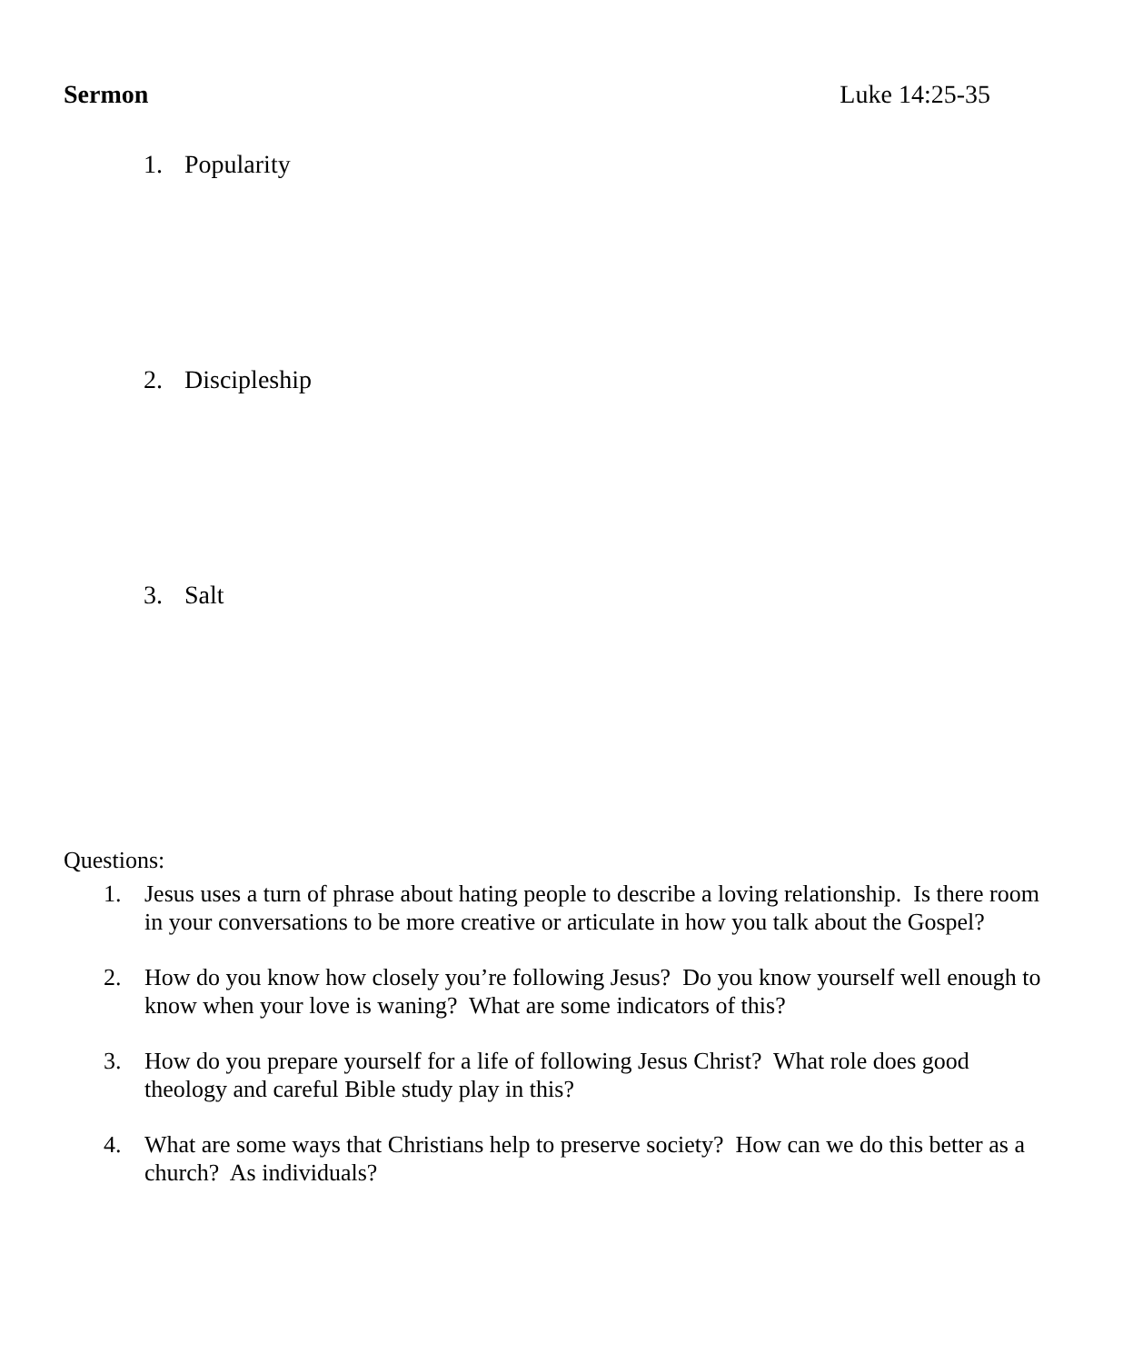Sermon Luke 14:25-35
1. Popularity
2. Discipleship
3. Salt
Questions:
1. Jesus uses a turn of phrase about hating people to describe a loving relationship. Is there room in your conversations to be more creative or articulate in how you talk about the Gospel?
2. How do you know how closely you’re following Jesus? Do you know yourself well enough to know when your love is waning? What are some indicators of this?
3. How do you prepare yourself for a life of following Jesus Christ? What role does good theology and careful Bible study play in this?
4. What are some ways that Christians help to preserve society? How can we do this better as a church? As individuals?